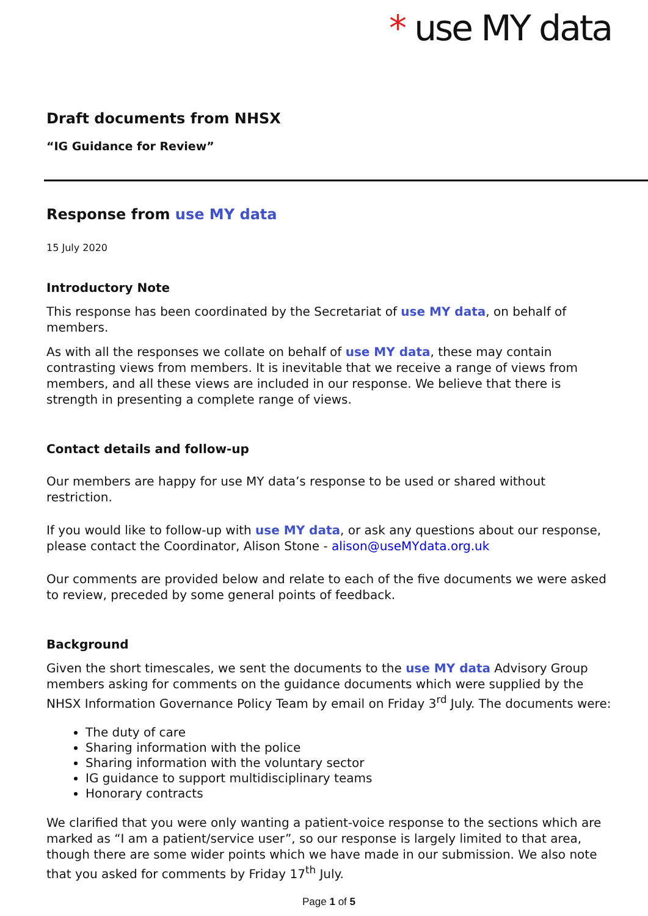* use MY data
Draft documents from NHSX
“IG Guidance for Review”
Response from use MY data
15 July 2020
Introductory Note
This response has been coordinated by the Secretariat of use MY data, on behalf of members.
As with all the responses we collate on behalf of use MY data, these may contain contrasting views from members. It is inevitable that we receive a range of views from members, and all these views are included in our response. We believe that there is strength in presenting a complete range of views.
Contact details and follow-up
Our members are happy for use MY data’s response to be used or shared without restriction.
If you would like to follow-up with use MY data, or ask any questions about our response, please contact the Coordinator, Alison Stone - alison@useMYdata.org.uk
Our comments are provided below and relate to each of the five documents we were asked to review, preceded by some general points of feedback.
Background
Given the short timescales, we sent the documents to the use MY data Advisory Group members asking for comments on the guidance documents which were supplied by the NHSX Information Governance Policy Team by email on Friday 3<sup>rd</sup> July. The documents were:
The duty of care
Sharing information with the police
Sharing information with the voluntary sector
IG guidance to support multidisciplinary teams
Honorary contracts
We clarified that you were only wanting a patient-voice response to the sections which are marked as “I am a patient/service user”, so our response is largely limited to that area, though there are some wider points which we have made in our submission. We also note that you asked for comments by Friday 17<sup>th</sup> July.
Page 1 of 5